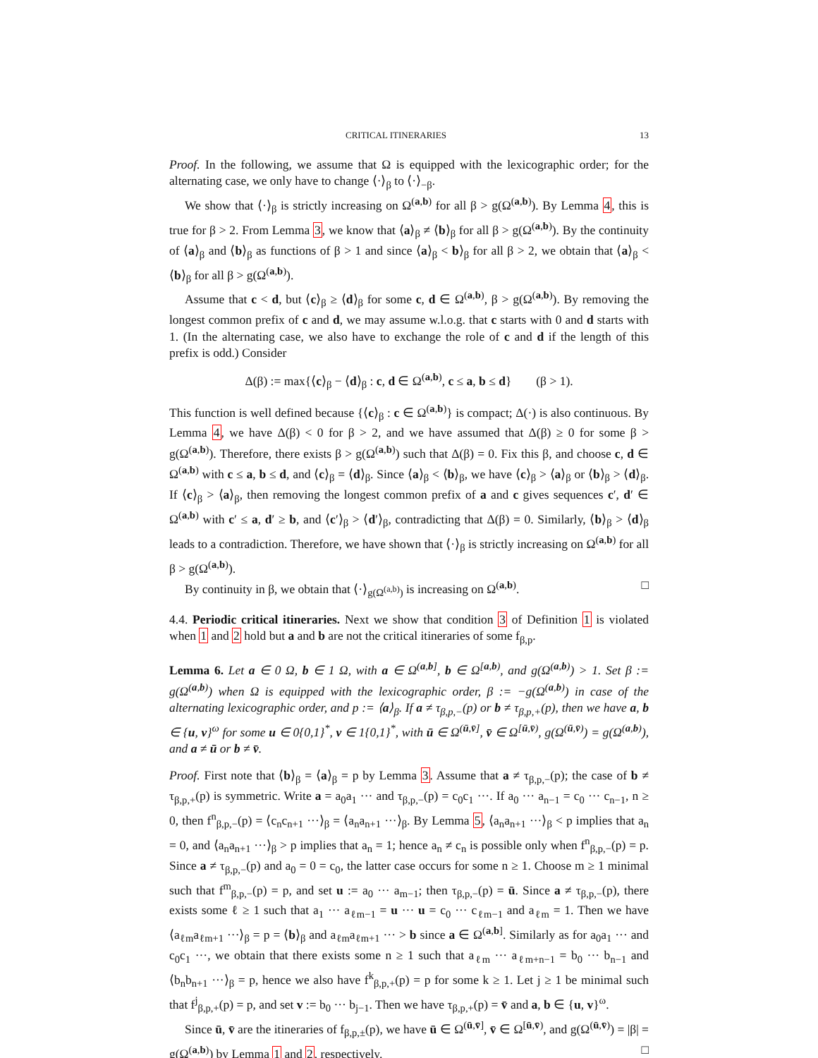CRITICAL ITINERARIES 13
Proof. In the following, we assume that Ω is equipped with the lexicographic order; for the alternating case, we only have to change ⟨·⟩<sub>β</sub> to ⟨·⟩<sub>−β</sub>.
We show that ⟨·⟩<sub>β</sub> is strictly increasing on Ω<sup>(a,b)</sup> for all β > g(Ω<sup>(a,b)</sup>). By Lemma 4, this is true for β > 2. From Lemma 3, we know that ⟨a⟩<sub>β</sub> ≠ ⟨b⟩<sub>β</sub> for all β > g(Ω<sup>(a,b)</sup>). By the continuity of ⟨a⟩<sub>β</sub> and ⟨b⟩<sub>β</sub> as functions of β > 1 and since ⟨a⟩<sub>β</sub> < b⟩<sub>β</sub> for all β > 2, we obtain that ⟨a⟩<sub>β</sub> < ⟨b⟩<sub>β</sub> for all β > g(Ω<sup>(a,b)</sup>).
Assume that c < d, but ⟨c⟩<sub>β</sub> ≥ ⟨d⟩<sub>β</sub> for some c, d ∈ Ω<sup>(a,b)</sup>, β > g(Ω<sup>(a,b)</sup>). By removing the longest common prefix of c and d, we may assume w.l.o.g. that c starts with 0 and d starts with 1. (In the alternating case, we also have to exchange the role of c and d if the length of this prefix is odd.) Consider
Δ(β) := max{⟨c⟩<sub>β</sub> − ⟨d⟩<sub>β</sub> : c, d ∈ Ω<sup>(a,b)</sup>, c ≤ a, b ≤ d} (β > 1).
This function is well defined because {⟨c⟩<sub>β</sub> : c ∈ Ω<sup>(a,b)</sup>} is compact; Δ(·) is also continuous. By Lemma 4, we have Δ(β) < 0 for β > 2, and we have assumed that Δ(β) ≥ 0 for some β > g(Ω<sup>(a,b)</sup>). Therefore, there exists β > g(Ω<sup>(a,b)</sup>) such that Δ(β) = 0. Fix this β, and choose c, d ∈ Ω<sup>(a,b)</sup> with c ≤ a, b ≤ d, and ⟨c⟩<sub>β</sub> = ⟨d⟩<sub>β</sub>. Since ⟨a⟩<sub>β</sub> < ⟨b⟩<sub>β</sub>, we have ⟨c⟩<sub>β</sub> > ⟨a⟩<sub>β</sub> or ⟨b⟩<sub>β</sub> > ⟨d⟩<sub>β</sub>. If ⟨c⟩<sub>β</sub> > ⟨a⟩<sub>β</sub>, then removing the longest common prefix of a and c gives sequences c′, d′ ∈ Ω<sup>(a,b)</sup> with c′ ≤ a, d′ ≥ b, and ⟨c′⟩<sub>β</sub> > ⟨d′⟩<sub>β</sub>, contradicting that Δ(β) = 0. Similarly, ⟨b⟩<sub>β</sub> > ⟨d⟩<sub>β</sub> leads to a contradiction. Therefore, we have shown that ⟨·⟩<sub>β</sub> is strictly increasing on Ω<sup>(a,b)</sup> for all β > g(Ω<sup>(a,b)</sup>).
By continuity in β, we obtain that ⟨·⟩<sub>g(Ω<sup>(a,b)</sup>)</sub> is increasing on Ω<sup>(a,b)</sup>. □
4.4. Periodic critical itineraries. Next we show that condition 3 of Definition 1 is violated when 1 and 2 hold but a and b are not the critical itineraries of some f<sub>β,p</sub>.
Lemma 6. Let a ∈ 0 Ω, b ∈ 1 Ω, with a ∈ Ω<sup>(a,b]</sup>, b ∈ Ω<sup>[a,b)</sup>, and g(Ω<sup>(a,b)</sup>) > 1. Set β := g(Ω<sup>(a,b)</sup>) when Ω is equipped with the lexicographic order, β := −g(Ω<sup>(a,b)</sup>) in case of the alternating lexicographic order, and p := ⟨a⟩<sub>β</sub>. If a ≠ τ<sub>β,p,−</sub>(p) or b ≠ τ<sub>β,p,+</sub>(p), then we have a, b ∈ {u, v}<sup>ω</sup> for some u ∈ 0{0,1}<sup>*</sup>, v ∈ 1{0,1}<sup>*</sup>, with ū ∈ Ω<sup>(ū,v̄]</sup>, v̄ ∈ Ω<sup>[ū,v̄)</sup>, g(Ω<sup>(ū,v̄)</sup>) = g(Ω<sup>(a,b)</sup>), and a ≠ ū or b ≠ v̄.
Proof. First note that ⟨b⟩<sub>β</sub> = ⟨a⟩<sub>β</sub> = p by Lemma 3. Assume that a ≠ τ<sub>β,p,−</sub>(p); the case of b ≠ τ<sub>β,p,+</sub>(p) is symmetric. Write a = a<sub>0</sub>a<sub>1</sub> ··· and τ<sub>β,p,−</sub>(p) = c<sub>0</sub>c<sub>1</sub> ···. If a<sub>0</sub> ··· a<sub>n−1</sub> = c<sub>0</sub> ··· c<sub>n−1</sub>, n ≥ 0, then f<sup>n</sup><sub>β,p,−</sub>(p) = ⟨c<sub>n</sub>c<sub>n+1</sub> ···⟩<sub>β</sub> = ⟨a<sub>n</sub>a<sub>n+1</sub> ···⟩<sub>β</sub>. By Lemma 5, ⟨a<sub>n</sub>a<sub>n+1</sub> ···⟩<sub>β</sub> < p implies that a<sub>n</sub> = 0, and ⟨a<sub>n</sub>a<sub>n+1</sub> ···⟩<sub>β</sub> > p implies that a<sub>n</sub> = 1; hence a<sub>n</sub> ≠ c<sub>n</sub> is possible only when f<sup>n</sup><sub>β,p,−</sub>(p) = p. Since a ≠ τ<sub>β,p,−</sub>(p) and a<sub>0</sub> = 0 = c<sub>0</sub>, the latter case occurs for some n ≥ 1. Choose m ≥ 1 minimal such that f<sup>m</sup><sub>β,p,−</sub>(p) = p, and set u := a<sub>0</sub> ··· a<sub>m−1</sub>; then τ<sub>β,p,−</sub>(p) = ū. Since a ≠ τ<sub>β,p,−</sub>(p), there exists some ℓ ≥ 1 such that a<sub>1</sub> ··· a<sub>ℓm−1</sub> = u ··· u = c<sub>0</sub> ··· c<sub>ℓm−1</sub> and a<sub>ℓm</sub> = 1. Then we have ⟨a<sub>ℓm</sub>a<sub>ℓm+1</sub> ···⟩<sub>β</sub> = p = ⟨b⟩<sub>β</sub> and a<sub>ℓm</sub>a<sub>ℓm+1</sub> ··· > b since a ∈ Ω<sup>(a,b]</sup>. Similarly as for a<sub>0</sub>a<sub>1</sub> ··· and c<sub>0</sub>c<sub>1</sub> ···, we obtain that there exists some n ≥ 1 such that a<sub>ℓm</sub> ··· a<sub>ℓm+n−1</sub> = b<sub>0</sub> ··· b<sub>n−1</sub> and ⟨b<sub>n</sub>b<sub>n+1</sub> ···⟩<sub>β</sub> = p, hence we also have f<sup>k</sup><sub>β,p,+</sub>(p) = p for some k ≥ 1. Let j ≥ 1 be minimal such that f<sup>j</sup><sub>β,p,+</sub>(p) = p, and set v := b<sub>0</sub> ··· b<sub>j−1</sub>. Then we have τ<sub>β,p,+</sub>(p) = v̄ and a, b ∈ {u, v}<sup>ω</sup>.
Since ū, v̄ are the itineraries of f<sub>β,p,±</sub>(p), we have ū ∈ Ω<sup>(ū,v̄]</sup>, v̄ ∈ Ω<sup>[ū,v̄)</sup>, and g(Ω<sup>(ū,v̄)</sup>) = |β| = g(Ω<sup>(a,b)</sup>) by Lemma 1 and 2, respectively. □